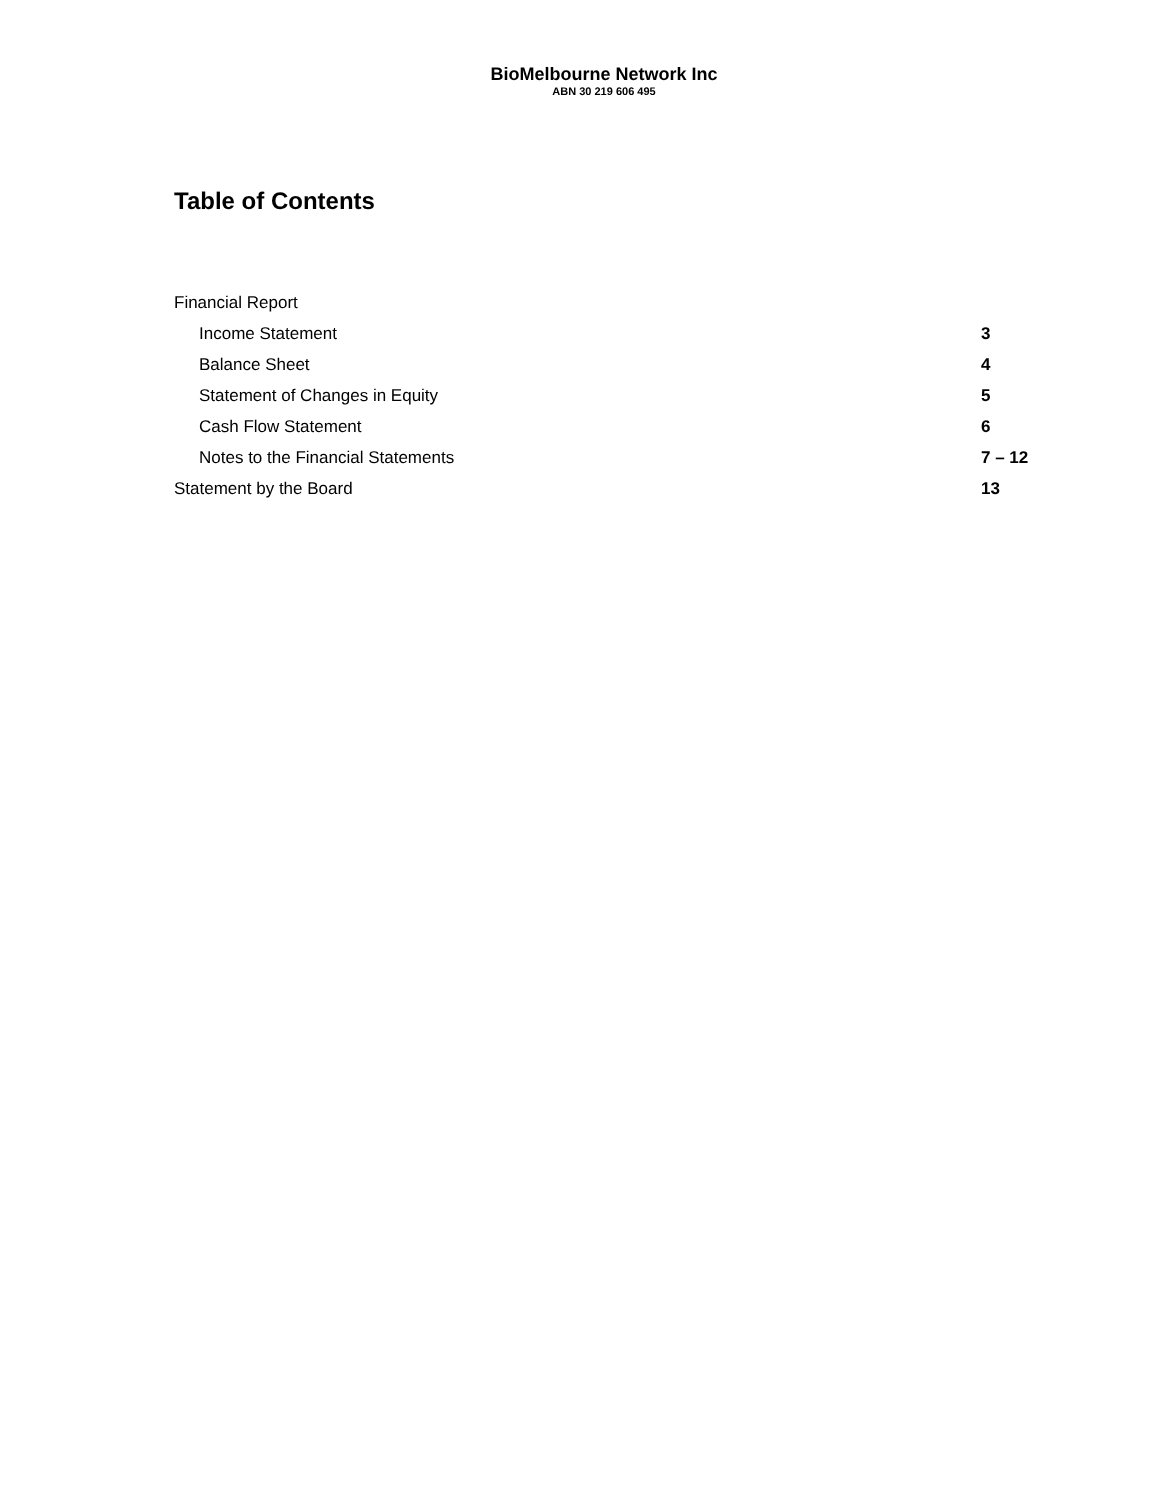BioMelbourne Network Inc
ABN 30 219 606 495
Table of Contents
| Financial Report | |
| Income Statement | 3 |
| Balance Sheet | 4 |
| Statement of Changes in Equity | 5 |
| Cash Flow Statement | 6 |
| Notes to the Financial Statements | 7 – 12 |
| Statement by the Board | 13 |